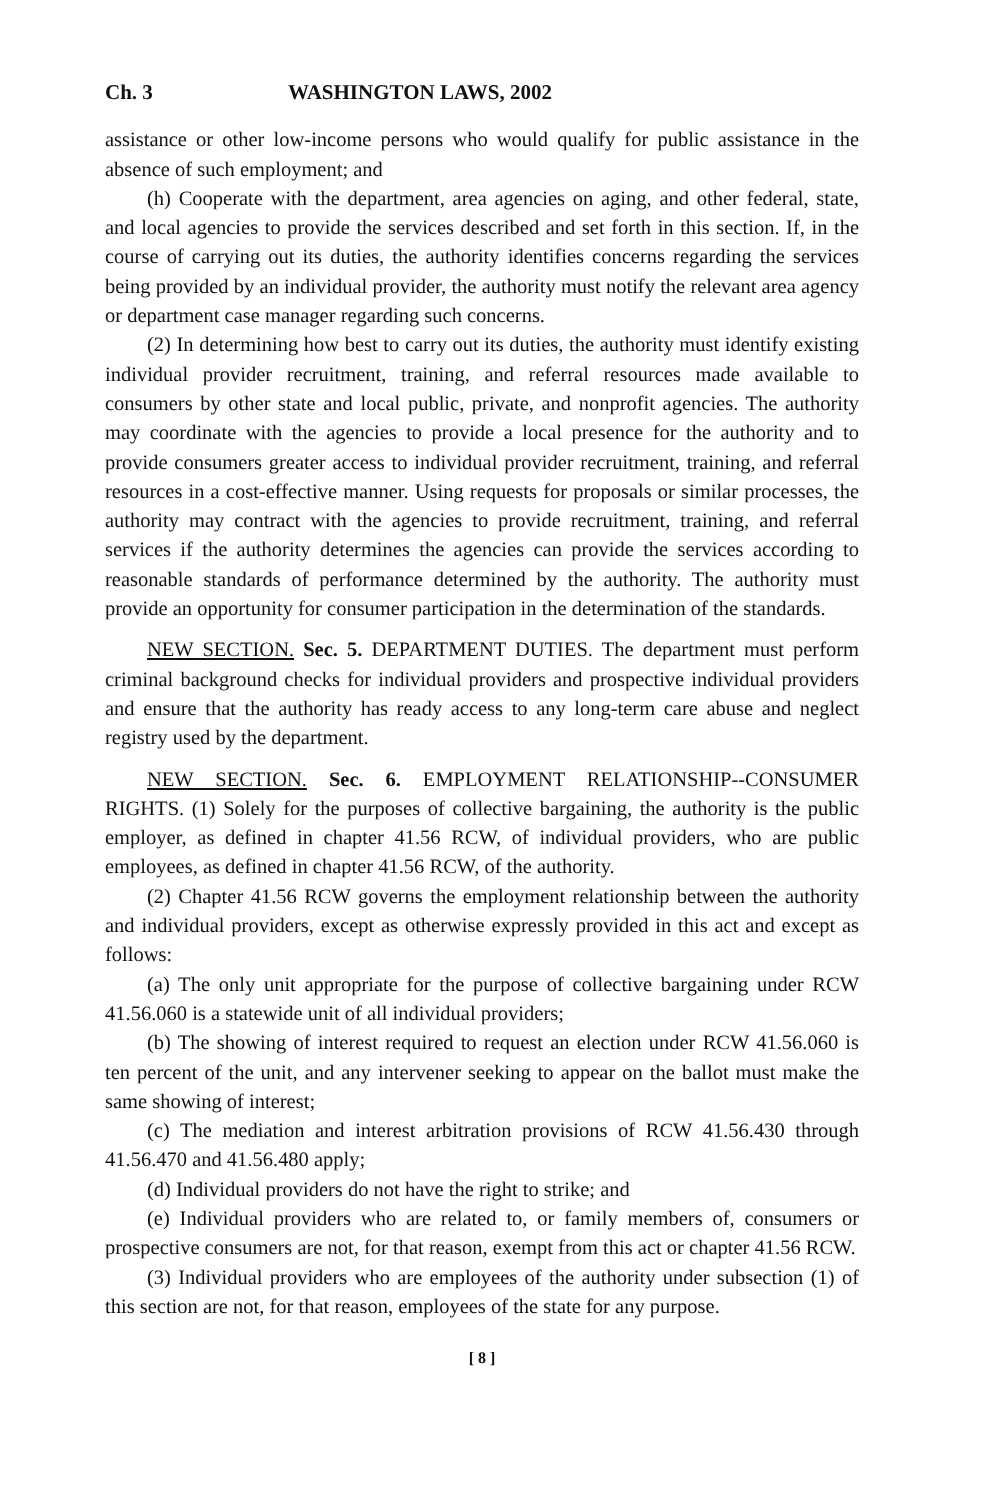Ch. 3 WASHINGTON LAWS, 2002
assistance or other low-income persons who would qualify for public assistance in the absence of such employment; and
(h) Cooperate with the department, area agencies on aging, and other federal, state, and local agencies to provide the services described and set forth in this section. If, in the course of carrying out its duties, the authority identifies concerns regarding the services being provided by an individual provider, the authority must notify the relevant area agency or department case manager regarding such concerns.
(2) In determining how best to carry out its duties, the authority must identify existing individual provider recruitment, training, and referral resources made available to consumers by other state and local public, private, and nonprofit agencies. The authority may coordinate with the agencies to provide a local presence for the authority and to provide consumers greater access to individual provider recruitment, training, and referral resources in a cost-effective manner. Using requests for proposals or similar processes, the authority may contract with the agencies to provide recruitment, training, and referral services if the authority determines the agencies can provide the services according to reasonable standards of performance determined by the authority. The authority must provide an opportunity for consumer participation in the determination of the standards.
NEW SECTION. Sec. 5. DEPARTMENT DUTIES. The department must perform criminal background checks for individual providers and prospective individual providers and ensure that the authority has ready access to any long-term care abuse and neglect registry used by the department.
NEW SECTION. Sec. 6. EMPLOYMENT RELATIONSHIP--CONSUMER RIGHTS. (1) Solely for the purposes of collective bargaining, the authority is the public employer, as defined in chapter 41.56 RCW, of individual providers, who are public employees, as defined in chapter 41.56 RCW, of the authority.
(2) Chapter 41.56 RCW governs the employment relationship between the authority and individual providers, except as otherwise expressly provided in this act and except as follows:
(a) The only unit appropriate for the purpose of collective bargaining under RCW 41.56.060 is a statewide unit of all individual providers;
(b) The showing of interest required to request an election under RCW 41.56.060 is ten percent of the unit, and any intervener seeking to appear on the ballot must make the same showing of interest;
(c) The mediation and interest arbitration provisions of RCW 41.56.430 through 41.56.470 and 41.56.480 apply;
(d) Individual providers do not have the right to strike; and
(e) Individual providers who are related to, or family members of, consumers or prospective consumers are not, for that reason, exempt from this act or chapter 41.56 RCW.
(3) Individual providers who are employees of the authority under subsection (1) of this section are not, for that reason, employees of the state for any purpose.
[ 8 ]